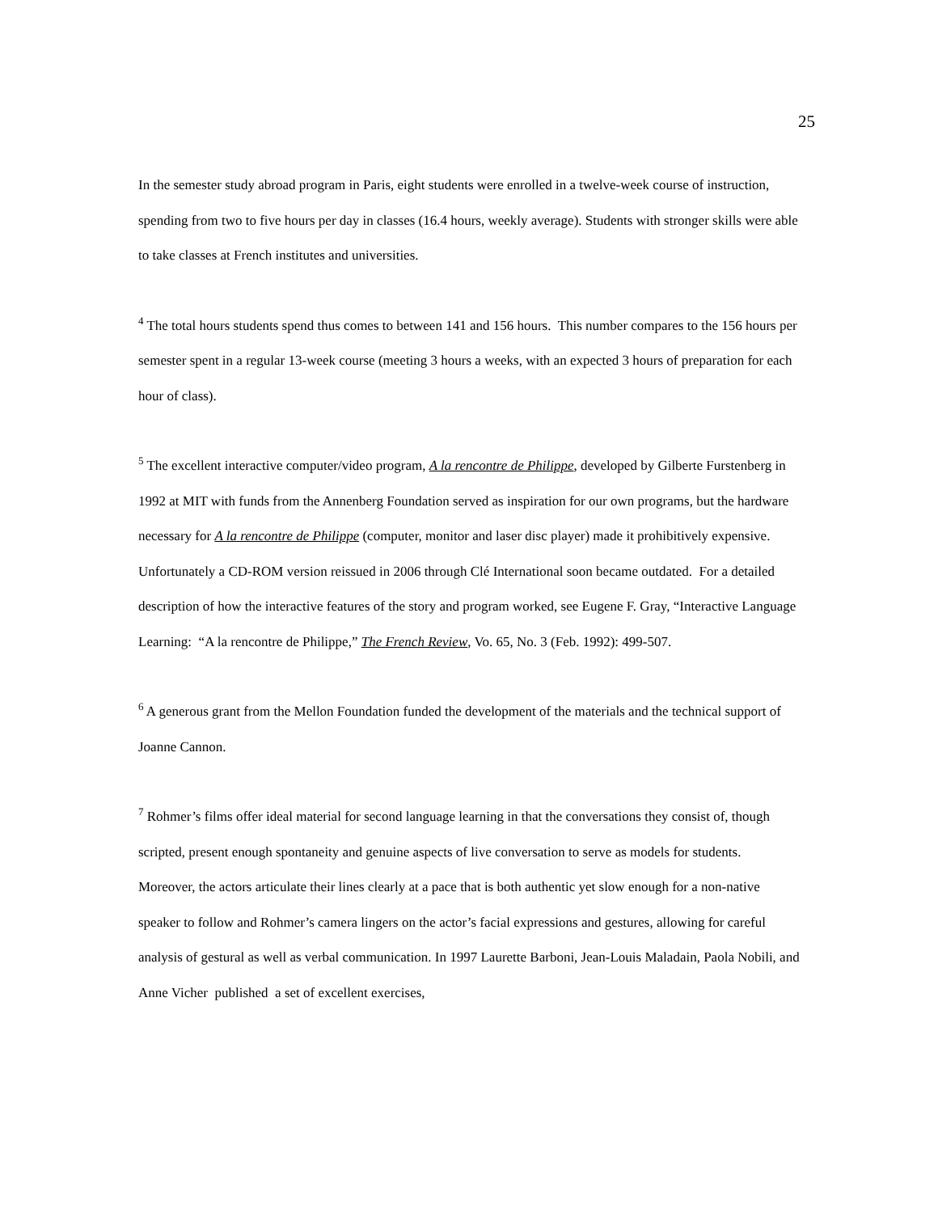25
In the semester study abroad program in Paris, eight students were enrolled in a twelve-week course of instruction, spending from two to five hours per day in classes (16.4 hours, weekly average). Students with stronger skills were able to take classes at French institutes and universities.
<sup>4</sup> The total hours students spend thus comes to between 141 and 156 hours. This number compares to the 156 hours per semester spent in a regular 13-week course (meeting 3 hours a weeks, with an expected 3 hours of preparation for each hour of class).
<sup>5</sup> The excellent interactive computer/video program, A la rencontre de Philippe, developed by Gilberte Furstenberg in 1992 at MIT with funds from the Annenberg Foundation served as inspiration for our own programs, but the hardware necessary for A la rencontre de Philippe (computer, monitor and laser disc player) made it prohibitively expensive. Unfortunately a CD-ROM version reissued in 2006 through Clé International soon became outdated. For a detailed description of how the interactive features of the story and program worked, see Eugene F. Gray, “Interactive Language Learning: “A la rencontre de Philippe,” The French Review, Vo. 65, No. 3 (Feb. 1992): 499-507.
<sup>6</sup> A generous grant from the Mellon Foundation funded the development of the materials and the technical support of Joanne Cannon.
<sup>7</sup> Rohmer’s films offer ideal material for second language learning in that the conversations they consist of, though scripted, present enough spontaneity and genuine aspects of live conversation to serve as models for students. Moreover, the actors articulate their lines clearly at a pace that is both authentic yet slow enough for a non-native speaker to follow and Rohmer’s camera lingers on the actor’s facial expressions and gestures, allowing for careful analysis of gestural as well as verbal communication. In 1997 Laurette Barboni, Jean-Louis Maladain, Paola Nobili, and Anne Vicher published a set of excellent exercises,